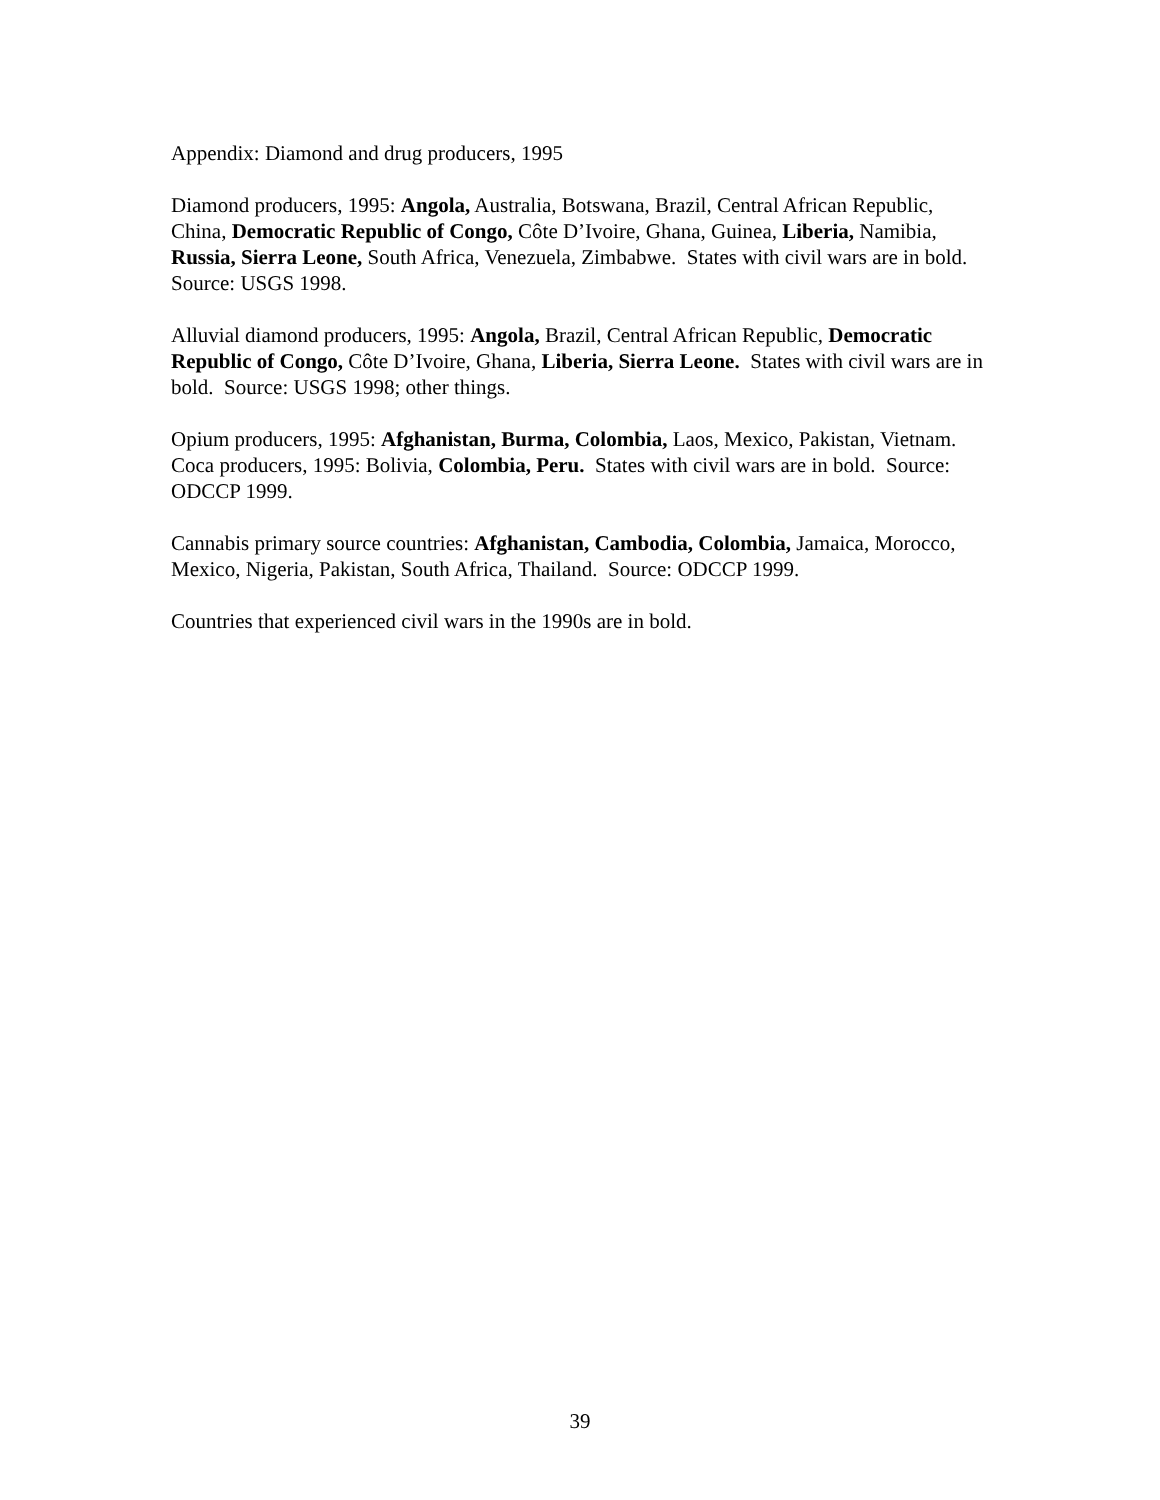Appendix: Diamond and drug producers, 1995
Diamond producers, 1995: Angola, Australia, Botswana, Brazil, Central African Republic, China, Democratic Republic of Congo, Côte D’Ivoire, Ghana, Guinea, Liberia, Namibia, Russia, Sierra Leone, South Africa, Venezuela, Zimbabwe. States with civil wars are in bold. Source: USGS 1998.
Alluvial diamond producers, 1995: Angola, Brazil, Central African Republic, Democratic Republic of Congo, Côte D’Ivoire, Ghana, Liberia, Sierra Leone. States with civil wars are in bold. Source: USGS 1998; other things.
Opium producers, 1995: Afghanistan, Burma, Colombia, Laos, Mexico, Pakistan, Vietnam. Coca producers, 1995: Bolivia, Colombia, Peru. States with civil wars are in bold. Source: ODCCP 1999.
Cannabis primary source countries: Afghanistan, Cambodia, Colombia, Jamaica, Morocco, Mexico, Nigeria, Pakistan, South Africa, Thailand. Source: ODCCP 1999.
Countries that experienced civil wars in the 1990s are in bold.
39